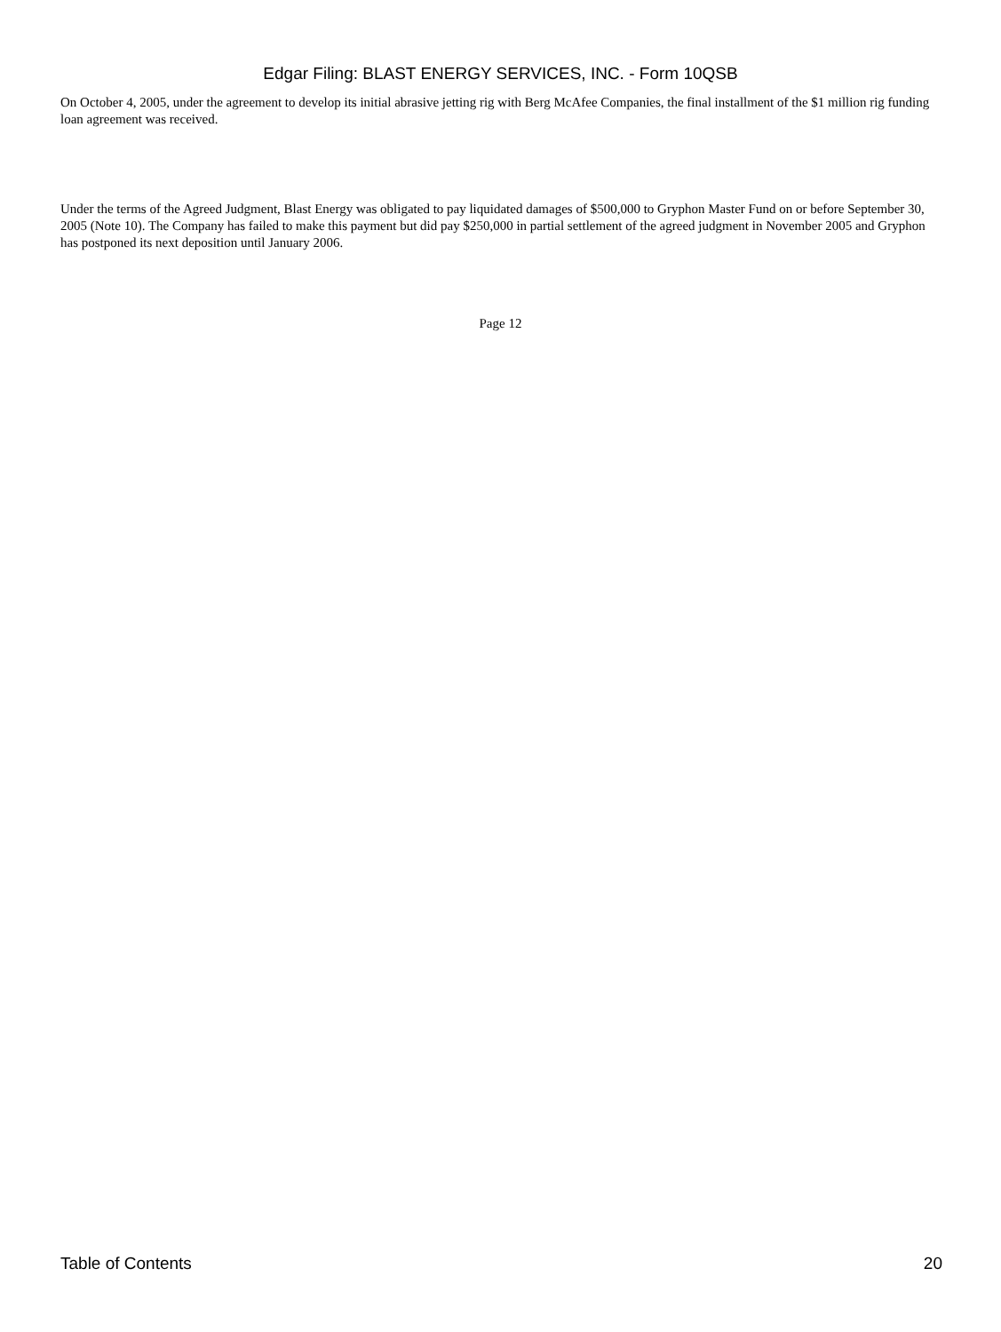Edgar Filing: BLAST ENERGY SERVICES, INC. - Form 10QSB
On October 4, 2005, under the agreement to develop its initial abrasive jetting rig with Berg McAfee Companies, the final installment of the $1 million rig funding loan agreement was received.
Under the terms of the Agreed Judgment, Blast Energy was obligated to pay liquidated damages of $500,000 to Gryphon Master Fund on or before September 30, 2005 (Note 10). The Company has failed to make this payment but did pay $250,000 in partial settlement of the agreed judgment in November 2005 and Gryphon has postponed its next deposition until January 2006.
Page 12
Table of Contents 20